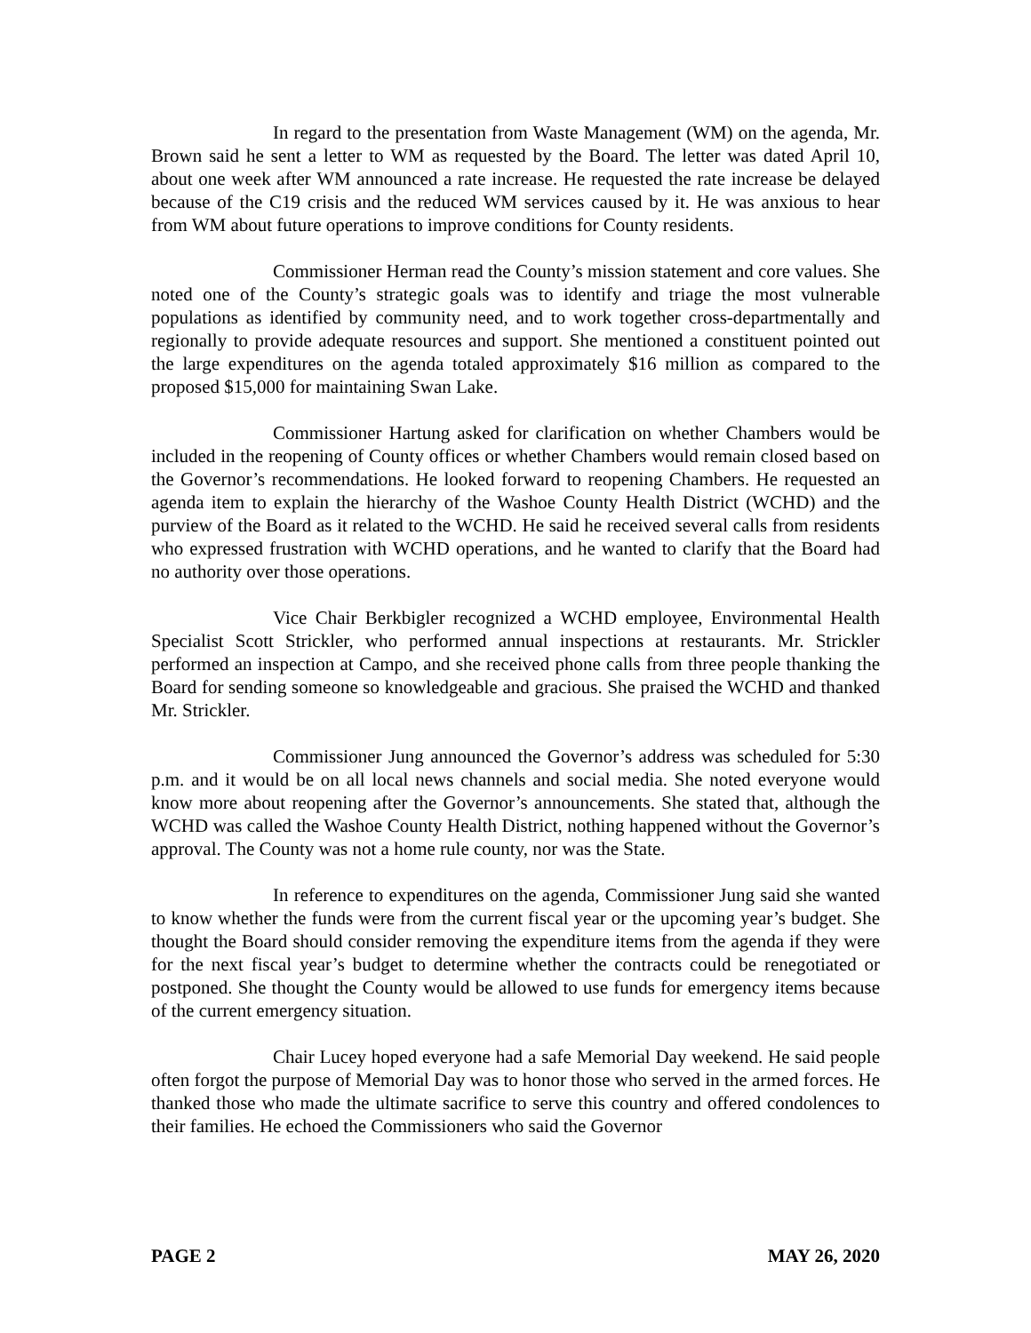In regard to the presentation from Waste Management (WM) on the agenda, Mr. Brown said he sent a letter to WM as requested by the Board. The letter was dated April 10, about one week after WM announced a rate increase. He requested the rate increase be delayed because of the C19 crisis and the reduced WM services caused by it. He was anxious to hear from WM about future operations to improve conditions for County residents.
Commissioner Herman read the County’s mission statement and core values. She noted one of the County’s strategic goals was to identify and triage the most vulnerable populations as identified by community need, and to work together cross-departmentally and regionally to provide adequate resources and support. She mentioned a constituent pointed out the large expenditures on the agenda totaled approximately $16 million as compared to the proposed $15,000 for maintaining Swan Lake.
Commissioner Hartung asked for clarification on whether Chambers would be included in the reopening of County offices or whether Chambers would remain closed based on the Governor’s recommendations. He looked forward to reopening Chambers. He requested an agenda item to explain the hierarchy of the Washoe County Health District (WCHD) and the purview of the Board as it related to the WCHD. He said he received several calls from residents who expressed frustration with WCHD operations, and he wanted to clarify that the Board had no authority over those operations.
Vice Chair Berkbigler recognized a WCHD employee, Environmental Health Specialist Scott Strickler, who performed annual inspections at restaurants. Mr. Strickler performed an inspection at Campo, and she received phone calls from three people thanking the Board for sending someone so knowledgeable and gracious. She praised the WCHD and thanked Mr. Strickler.
Commissioner Jung announced the Governor’s address was scheduled for 5:30 p.m. and it would be on all local news channels and social media. She noted everyone would know more about reopening after the Governor’s announcements. She stated that, although the WCHD was called the Washoe County Health District, nothing happened without the Governor’s approval. The County was not a home rule county, nor was the State.
In reference to expenditures on the agenda, Commissioner Jung said she wanted to know whether the funds were from the current fiscal year or the upcoming year’s budget. She thought the Board should consider removing the expenditure items from the agenda if they were for the next fiscal year’s budget to determine whether the contracts could be renegotiated or postponed. She thought the County would be allowed to use funds for emergency items because of the current emergency situation.
Chair Lucey hoped everyone had a safe Memorial Day weekend. He said people often forgot the purpose of Memorial Day was to honor those who served in the armed forces. He thanked those who made the ultimate sacrifice to serve this country and offered condolences to their families. He echoed the Commissioners who said the Governor
PAGE 2 MAY 26, 2020